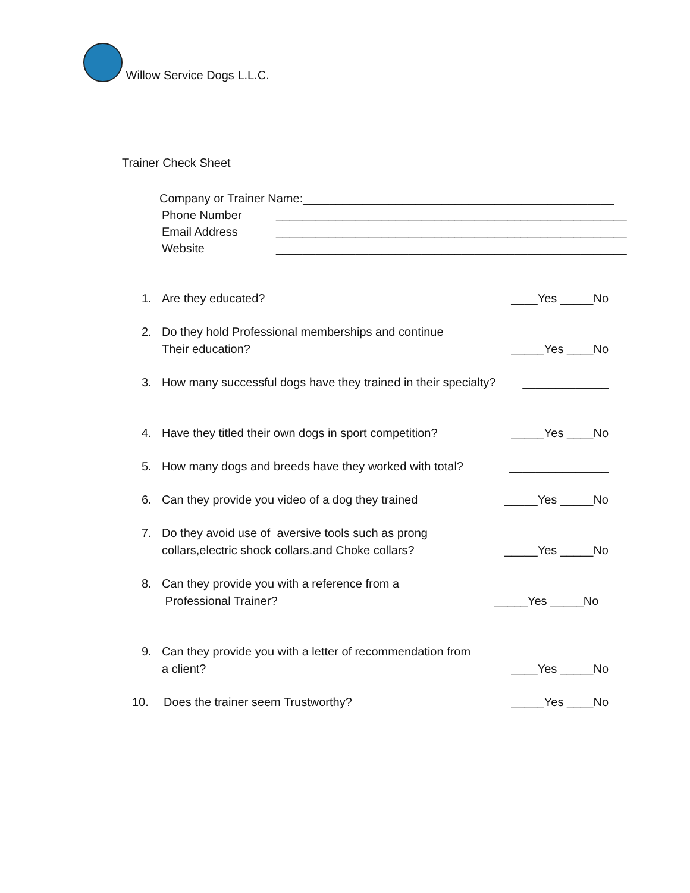Willow Service Dogs L.L.C.
Trainer Check Sheet
Company or Trainer Name:_______________________________________________
Phone Number _____________________________________________________
Email Address _____________________________________________________
Website _____________________________________________________
1. Are they educated? ____Yes _____No
2. Do they hold Professional memberships and continue
Their education? _____Yes ____No
3. How many successful dogs have they trained in their specialty? _____________
4. Have they titled their own dogs in sport competition? _____Yes ____No
5. How many dogs and breeds have they worked with total? _______________
6. Can they provide you video of a dog they trained _____Yes _____No
7. Do they avoid use of aversive tools such as prong
collars,electric shock collars.and Choke collars? _____Yes _____No
8. Can they provide you with a reference from a
Professional Trainer? _____Yes _____No
9. Can they provide you with a letter of recommendation from
a client? ____Yes _____No
10. Does the trainer seem Trustworthy? _____Yes ____No